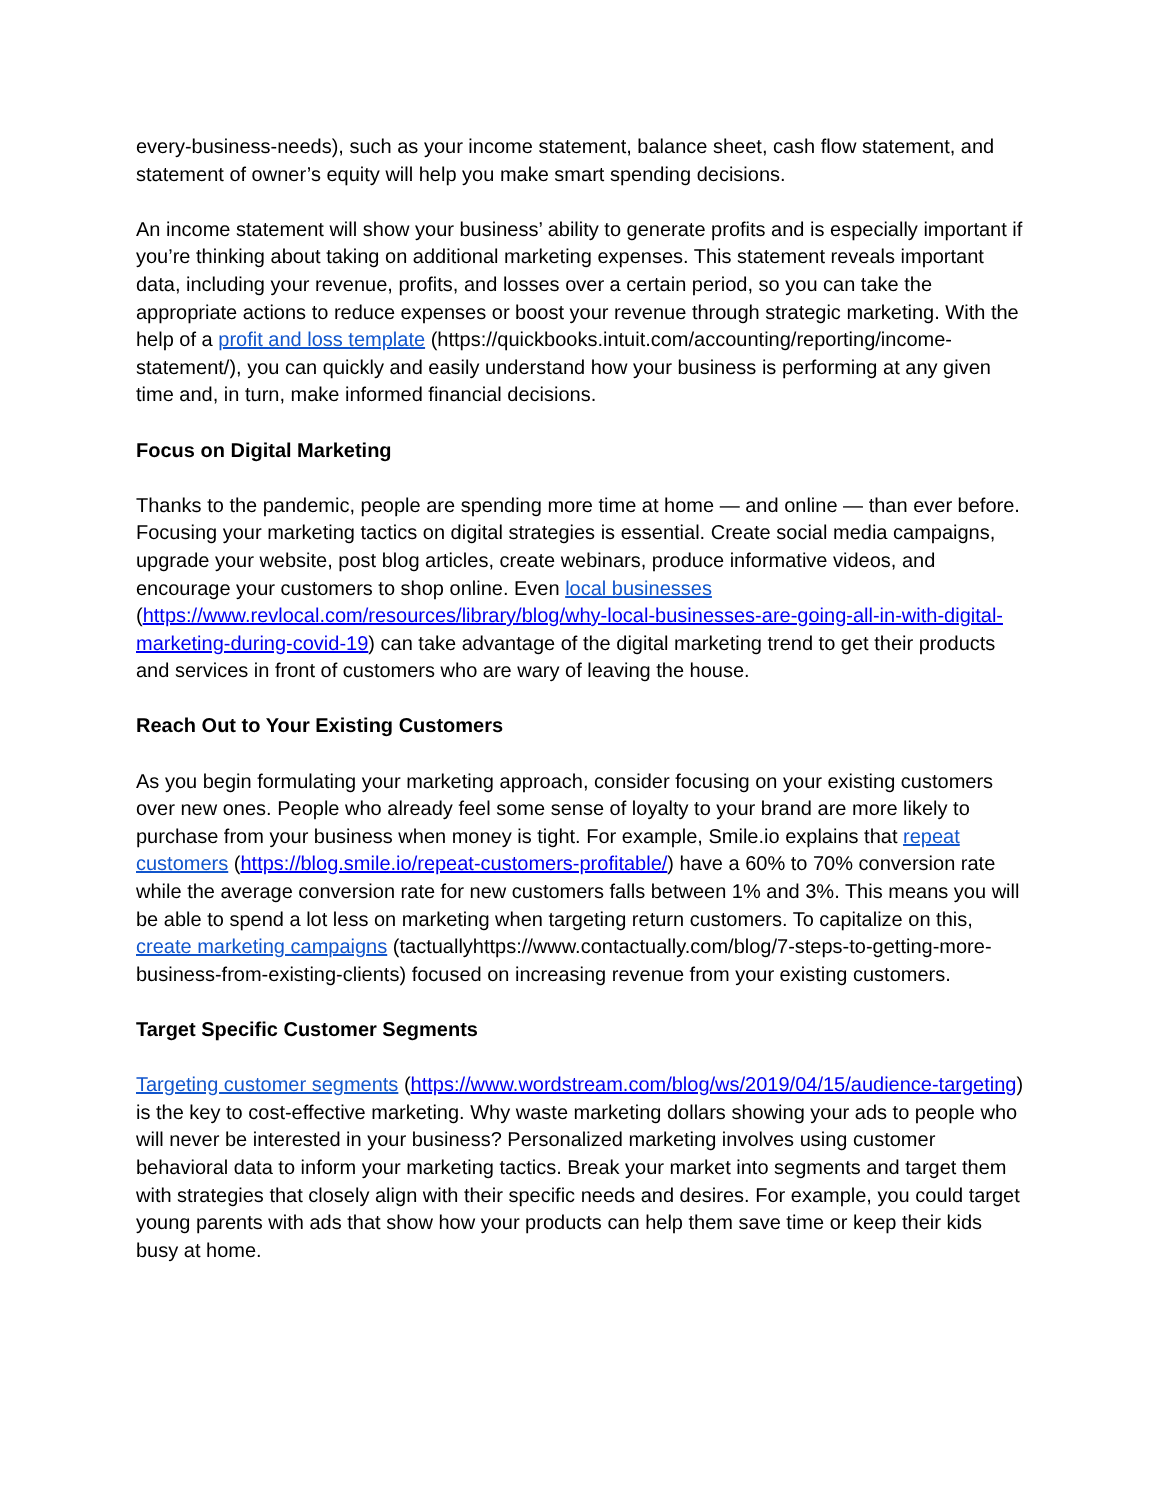every-business-needs), such as your income statement, balance sheet, cash flow statement, and statement of owner’s equity will help you make smart spending decisions.
An income statement will show your business’ ability to generate profits and is especially important if you’re thinking about taking on additional marketing expenses. This statement reveals important data, including your revenue, profits, and losses over a certain period, so you can take the appropriate actions to reduce expenses or boost your revenue through strategic marketing. With the help of a profit and loss template (https://quickbooks.intuit.com/accounting/reporting/income-statement/), you can quickly and easily understand how your business is performing at any given time and, in turn, make informed financial decisions.
Focus on Digital Marketing
Thanks to the pandemic, people are spending more time at home — and online — than ever before. Focusing your marketing tactics on digital strategies is essential. Create social media campaigns, upgrade your website, post blog articles, create webinars, produce informative videos, and encourage your customers to shop online. Even local businesses (https://www.revlocal.com/resources/library/blog/why-local-businesses-are-going-all-in-with-digital-marketing-during-covid-19) can take advantage of the digital marketing trend to get their products and services in front of customers who are wary of leaving the house.
Reach Out to Your Existing Customers
As you begin formulating your marketing approach, consider focusing on your existing customers over new ones. People who already feel some sense of loyalty to your brand are more likely to purchase from your business when money is tight. For example, Smile.io explains that repeat customers (https://blog.smile.io/repeat-customers-profitable/) have a 60% to 70% conversion rate while the average conversion rate for new customers falls between 1% and 3%. This means you will be able to spend a lot less on marketing when targeting return customers. To capitalize on this, create marketing campaigns (tactuallyhttps://www.contactually.com/blog/7-steps-to-getting-more-business-from-existing-clients) focused on increasing revenue from your existing customers.
Target Specific Customer Segments
Targeting customer segments (https://www.wordstream.com/blog/ws/2019/04/15/audience-targeting) is the key to cost-effective marketing. Why waste marketing dollars showing your ads to people who will never be interested in your business? Personalized marketing involves using customer behavioral data to inform your marketing tactics. Break your market into segments and target them with strategies that closely align with their specific needs and desires. For example, you could target young parents with ads that show how your products can help them save time or keep their kids busy at home.